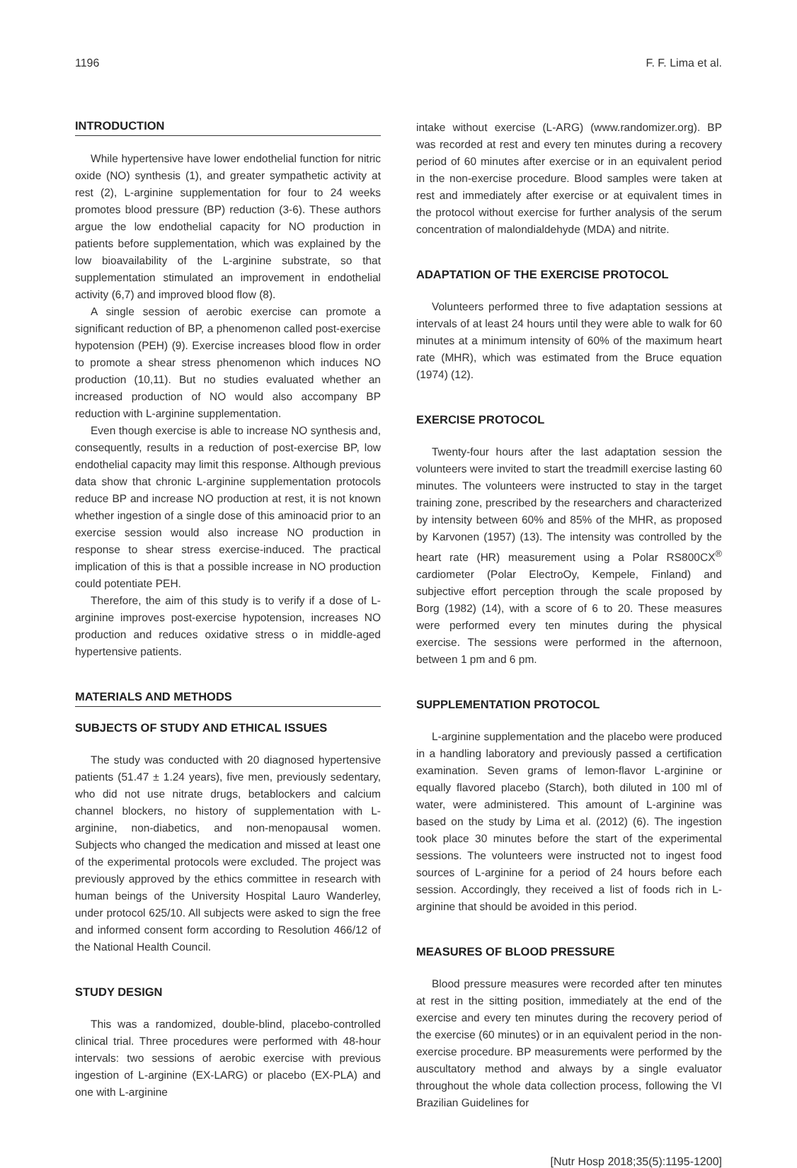1196 F. F. Lima et al.
INTRODUCTION
While hypertensive have lower endothelial function for nitric oxide (NO) synthesis (1), and greater sympathetic activity at rest (2), L-arginine supplementation for four to 24 weeks promotes blood pressure (BP) reduction (3-6). These authors argue the low endothelial capacity for NO production in patients before supplementation, which was explained by the low bioavailability of the L-arginine substrate, so that supplementation stimulated an improvement in endothelial activity (6,7) and improved blood flow (8).
A single session of aerobic exercise can promote a significant reduction of BP, a phenomenon called post-exercise hypotension (PEH) (9). Exercise increases blood flow in order to promote a shear stress phenomenon which induces NO production (10,11). But no studies evaluated whether an increased production of NO would also accompany BP reduction with L-arginine supplementation.
Even though exercise is able to increase NO synthesis and, consequently, results in a reduction of post-exercise BP, low endothelial capacity may limit this response. Although previous data show that chronic L-arginine supplementation protocols reduce BP and increase NO production at rest, it is not known whether ingestion of a single dose of this aminoacid prior to an exercise session would also increase NO production in response to shear stress exercise-induced. The practical implication of this is that a possible increase in NO production could potentiate PEH.
Therefore, the aim of this study is to verify if a dose of L-arginine improves post-exercise hypotension, increases NO production and reduces oxidative stress o in middle-aged hypertensive patients.
MATERIALS AND METHODS
SUBJECTS OF STUDY AND ETHICAL ISSUES
The study was conducted with 20 diagnosed hypertensive patients (51.47 ± 1.24 years), five men, previously sedentary, who did not use nitrate drugs, betablockers and calcium channel blockers, no history of supplementation with L-arginine, non-diabetics, and non-menopausal women. Subjects who changed the medication and missed at least one of the experimental protocols were excluded. The project was previously approved by the ethics committee in research with human beings of the University Hospital Lauro Wanderley, under protocol 625/10. All subjects were asked to sign the free and informed consent form according to Resolution 466/12 of the National Health Council.
STUDY DESIGN
This was a randomized, double-blind, placebo-controlled clinical trial. Three procedures were performed with 48-hour intervals: two sessions of aerobic exercise with previous ingestion of L-arginine (EX-LARG) or placebo (EX-PLA) and one with L-arginine
intake without exercise (L-ARG) (www.randomizer.org). BP was recorded at rest and every ten minutes during a recovery period of 60 minutes after exercise or in an equivalent period in the non-exercise procedure. Blood samples were taken at rest and immediately after exercise or at equivalent times in the protocol without exercise for further analysis of the serum concentration of malondialdehyde (MDA) and nitrite.
ADAPTATION OF THE EXERCISE PROTOCOL
Volunteers performed three to five adaptation sessions at intervals of at least 24 hours until they were able to walk for 60 minutes at a minimum intensity of 60% of the maximum heart rate (MHR), which was estimated from the Bruce equation (1974) (12).
EXERCISE PROTOCOL
Twenty-four hours after the last adaptation session the volunteers were invited to start the treadmill exercise lasting 60 minutes. The volunteers were instructed to stay in the target training zone, prescribed by the researchers and characterized by intensity between 60% and 85% of the MHR, as proposed by Karvonen (1957) (13). The intensity was controlled by the heart rate (HR) measurement using a Polar RS800CX<sup>®</sup> cardiometer (Polar ElectroOy, Kempele, Finland) and subjective effort perception through the scale proposed by Borg (1982) (14), with a score of 6 to 20. These measures were performed every ten minutes during the physical exercise. The sessions were performed in the afternoon, between 1 pm and 6 pm.
SUPPLEMENTATION PROTOCOL
L-arginine supplementation and the placebo were produced in a handling laboratory and previously passed a certification examination. Seven grams of lemon-flavor L-arginine or equally flavored placebo (Starch), both diluted in 100 ml of water, were administered. This amount of L-arginine was based on the study by Lima et al. (2012) (6). The ingestion took place 30 minutes before the start of the experimental sessions. The volunteers were instructed not to ingest food sources of L-arginine for a period of 24 hours before each session. Accordingly, they received a list of foods rich in L-arginine that should be avoided in this period.
MEASURES OF BLOOD PRESSURE
Blood pressure measures were recorded after ten minutes at rest in the sitting position, immediately at the end of the exercise and every ten minutes during the recovery period of the exercise (60 minutes) or in an equivalent period in the non-exercise procedure. BP measurements were performed by the auscultatory method and always by a single evaluator throughout the whole data collection process, following the VI Brazilian Guidelines for
[Nutr Hosp 2018;35(5):1195-1200]